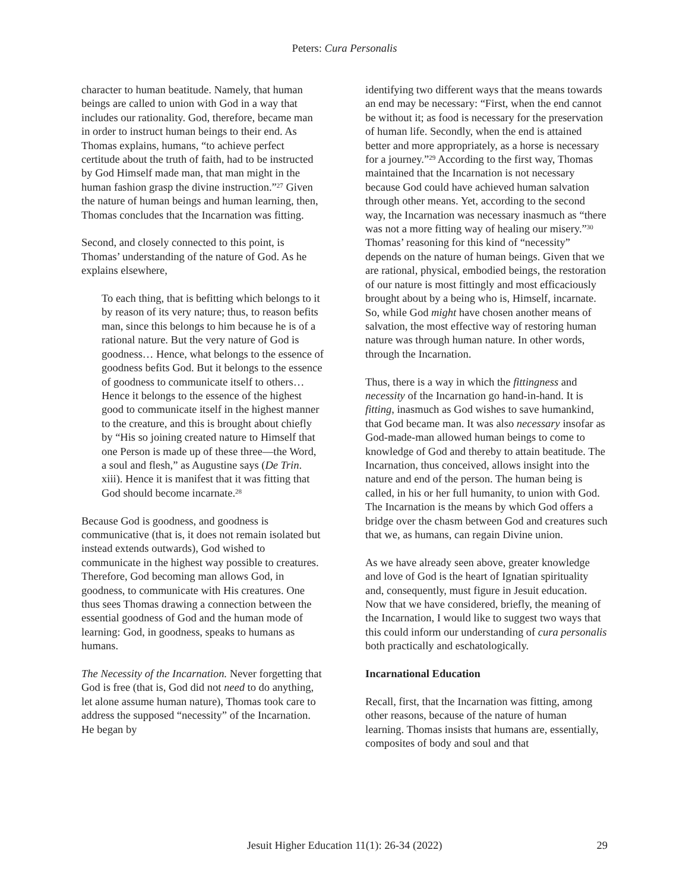Peters: Cura Personalis
character to human beatitude. Namely, that human beings are called to union with God in a way that includes our rationality. God, therefore, became man in order to instruct human beings to their end. As Thomas explains, humans, “to achieve perfect certitude about the truth of faith, had to be instructed by God Himself made man, that man might in the human fashion grasp the divine instruction.”<sup>27</sup> Given the nature of human beings and human learning, then, Thomas concludes that the Incarnation was fitting.
Second, and closely connected to this point, is Thomas’ understanding of the nature of God. As he explains elsewhere,
To each thing, that is befitting which belongs to it by reason of its very nature; thus, to reason befits man, since this belongs to him because he is of a rational nature. But the very nature of God is goodness… Hence, what belongs to the essence of goodness befits God. But it belongs to the essence of goodness to communicate itself to others… Hence it belongs to the essence of the highest good to communicate itself in the highest manner to the creature, and this is brought about chiefly by “His so joining created nature to Himself that one Person is made up of these three—the Word, a soul and flesh,” as Augustine says (De Trin. xiii). Hence it is manifest that it was fitting that God should become incarnate.<sup>28</sup>
Because God is goodness, and goodness is communicative (that is, it does not remain isolated but instead extends outwards), God wished to communicate in the highest way possible to creatures. Therefore, God becoming man allows God, in goodness, to communicate with His creatures. One thus sees Thomas drawing a connection between the essential goodness of God and the human mode of learning: God, in goodness, speaks to humans as humans.
The Necessity of the Incarnation. Never forgetting that God is free (that is, God did not need to do anything, let alone assume human nature), Thomas took care to address the supposed “necessity” of the Incarnation. He began by
identifying two different ways that the means towards an end may be necessary: “First, when the end cannot be without it; as food is necessary for the preservation of human life. Secondly, when the end is attained better and more appropriately, as a horse is necessary for a journey.”<sup>29</sup> According to the first way, Thomas maintained that the Incarnation is not necessary because God could have achieved human salvation through other means. Yet, according to the second way, the Incarnation was necessary inasmuch as “there was not a more fitting way of healing our misery.”<sup>30</sup> Thomas’ reasoning for this kind of “necessity” depends on the nature of human beings. Given that we are rational, physical, embodied beings, the restoration of our nature is most fittingly and most efficaciously brought about by a being who is, Himself, incarnate. So, while God might have chosen another means of salvation, the most effective way of restoring human nature was through human nature. In other words, through the Incarnation.
Thus, there is a way in which the fittingness and necessity of the Incarnation go hand-in-hand. It is fitting, inasmuch as God wishes to save humankind, that God became man. It was also necessary insofar as God-made-man allowed human beings to come to knowledge of God and thereby to attain beatitude. The Incarnation, thus conceived, allows insight into the nature and end of the person. The human being is called, in his or her full humanity, to union with God. The Incarnation is the means by which God offers a bridge over the chasm between God and creatures such that we, as humans, can regain Divine union.
As we have already seen above, greater knowledge and love of God is the heart of Ignatian spirituality and, consequently, must figure in Jesuit education. Now that we have considered, briefly, the meaning of the Incarnation, I would like to suggest two ways that this could inform our understanding of cura personalis both practically and eschatologically.
Incarnational Education
Recall, first, that the Incarnation was fitting, among other reasons, because of the nature of human learning. Thomas insists that humans are, essentially, composites of body and soul and that
Jesuit Higher Education 11(1): 26-34 (2022)
29